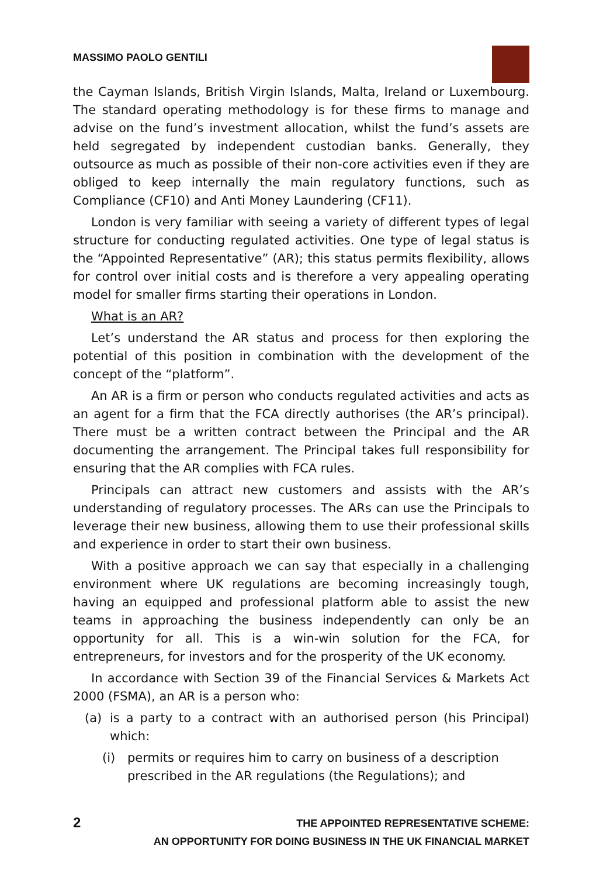MASSIMO PAOLO GENTILI
the Cayman Islands, British Virgin Islands, Malta, Ireland or Luxembourg. The standard operating methodology is for these firms to manage and advise on the fund’s investment allocation, whilst the fund’s assets are held segregated by independent custodian banks. Generally, they outsource as much as possible of their non-core activities even if they are obliged to keep internally the main regulatory functions, such as Compliance (CF10) and Anti Money Laundering (CF11).
London is very familiar with seeing a variety of different types of legal structure for conducting regulated activities. One type of legal status is the “Appointed Representative” (AR); this status permits flexibility, allows for control over initial costs and is therefore a very appealing operating model for smaller firms starting their operations in London.
What is an AR?
Let’s understand the AR status and process for then exploring the potential of this position in combination with the development of the concept of the “platform”.
An AR is a firm or person who conducts regulated activities and acts as an agent for a firm that the FCA directly authorises (the AR’s principal). There must be a written contract between the Principal and the AR documenting the arrangement. The Principal takes full responsibility for ensuring that the AR complies with FCA rules.
Principals can attract new customers and assists with the AR’s understanding of regulatory processes. The ARs can use the Principals to leverage their new business, allowing them to use their professional skills and experience in order to start their own business.
With a positive approach we can say that especially in a challenging environment where UK regulations are becoming increasingly tough, having an equipped and professional platform able to assist the new teams in approaching the business independently can only be an opportunity for all. This is a win-win solution for the FCA, for entrepreneurs, for investors and for the prosperity of the UK economy.
In accordance with Section 39 of the Financial Services & Markets Act 2000 (FSMA), an AR is a person who:
(a) is a party to a contract with an authorised person (his Principal) which:
(i) permits or requires him to carry on business of a description prescribed in the AR regulations (the Regulations); and
2 THE APPOINTED REPRESENTATIVE SCHEME:
AN OPPORTUNITY FOR DOING BUSINESS IN THE UK FINANCIAL MARKET